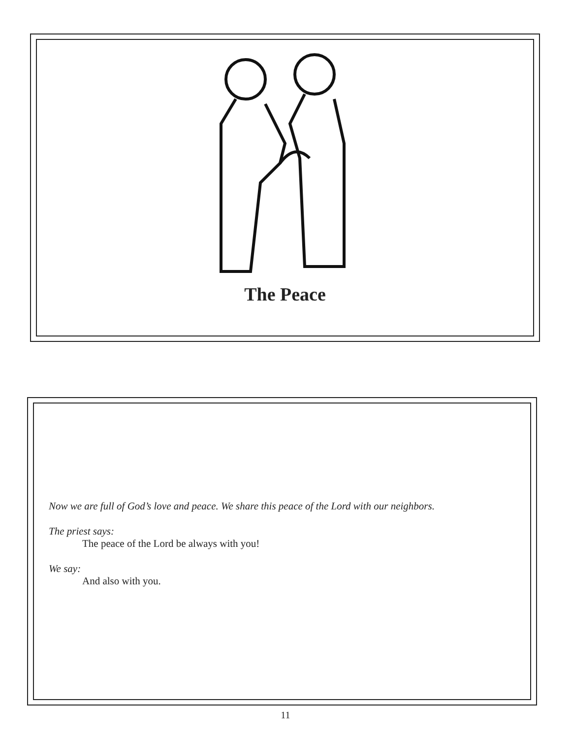The Peace
Now we are full of God’s love and peace. We share this peace of the Lord with our neighbors.
The priest says:
The peace of the Lord be always with you!
We say:
And also with you.
11